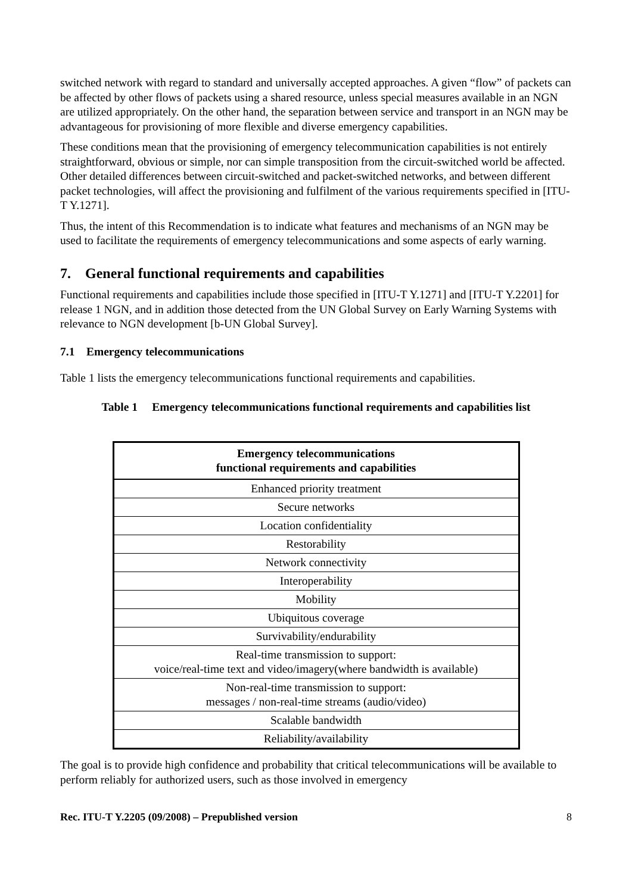switched network with regard to standard and universally accepted approaches. A given “flow” of packets can be affected by other flows of packets using a shared resource, unless special measures available in an NGN are utilized appropriately. On the other hand, the separation between service and transport in an NGN may be advantageous for provisioning of more flexible and diverse emergency capabilities.
These conditions mean that the provisioning of emergency telecommunication capabilities is not entirely straightforward, obvious or simple, nor can simple transposition from the circuit-switched world be affected. Other detailed differences between circuit-switched and packet-switched networks, and between different packet technologies, will affect the provisioning and fulfilment of the various requirements specified in [ITU-T Y.1271].
Thus, the intent of this Recommendation is to indicate what features and mechanisms of an NGN may be used to facilitate the requirements of emergency telecommunications and some aspects of early warning.
7. General functional requirements and capabilities
Functional requirements and capabilities include those specified in [ITU-T Y.1271] and [ITU-T Y.2201] for release 1 NGN, and in addition those detected from the UN Global Survey on Early Warning Systems with relevance to NGN development [b-UN Global Survey].
7.1 Emergency telecommunications
Table 1 lists the emergency telecommunications functional requirements and capabilities.
Table 1 Emergency telecommunications functional requirements and capabilities list
| Emergency telecommunications functional requirements and capabilities |
| --- |
| Enhanced priority treatment |
| Secure networks |
| Location confidentiality |
| Restorability |
| Network connectivity |
| Interoperability |
| Mobility |
| Ubiquitous coverage |
| Survivability/endurability |
| Real-time transmission to support: voice/real-time text and video/imagery(where bandwidth is available) |
| Non-real-time transmission to support: messages / non-real-time streams (audio/video) |
| Scalable bandwidth |
| Reliability/availability |
The goal is to provide high confidence and probability that critical telecommunications will be available to perform reliably for authorized users, such as those involved in emergency
Rec. ITU-T Y.2205 (09/2008) – Prepublished version 8